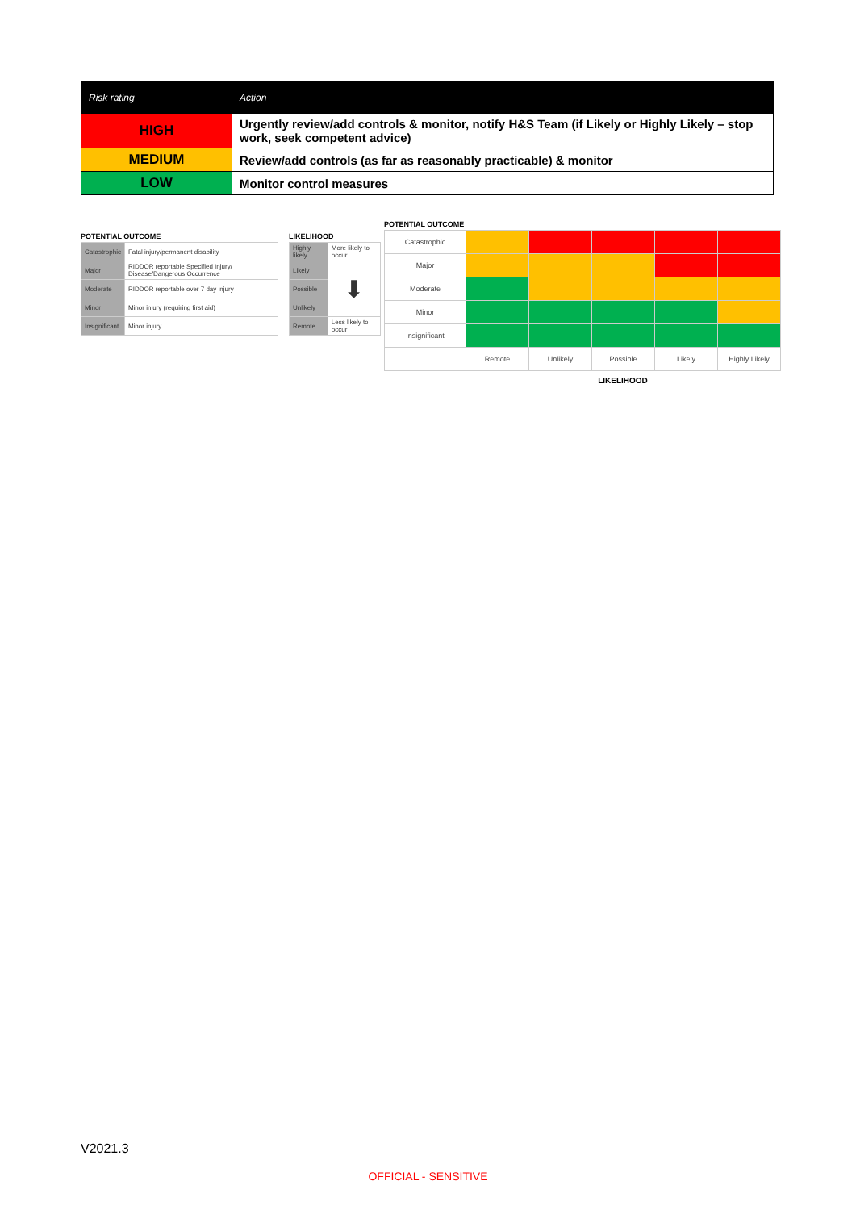| Risk rating | Action |
| --- | --- |
| HIGH | Urgently review/add controls & monitor, notify H&S Team (if Likely or Highly Likely – stop work, seek competent advice) |
| MEDIUM | Review/add controls (as far as reasonably practicable) & monitor |
| LOW | Monitor control measures |
POTENTIAL OUTCOME
| Catastrophic | Fatal injury/permanent disability |
| Major | RIDDOR reportable Specified Injury/ Disease/Dangerous Occurrence |
| Moderate | RIDDOR reportable over 7 day injury |
| Minor | Minor injury (requiring first aid) |
| Insignificant | Minor injury |
LIKELIHOOD
| Highly likely | More likely to occur |
| Likely | ⬇ |
| Possible | |
| Unlikely | |
| Remote | Less likely to occur |
POTENTIAL OUTCOME
| Catastrophic | | | | | |
| Major | | | | | |
| Moderate | | | | | |
| Minor | | | | | |
| Insignificant | | | | | |
| | Remote | Unlikely | Possible | Likely | Highly Likely |
LIKELIHOOD
V2021.3
OFFICIAL - SENSITIVE